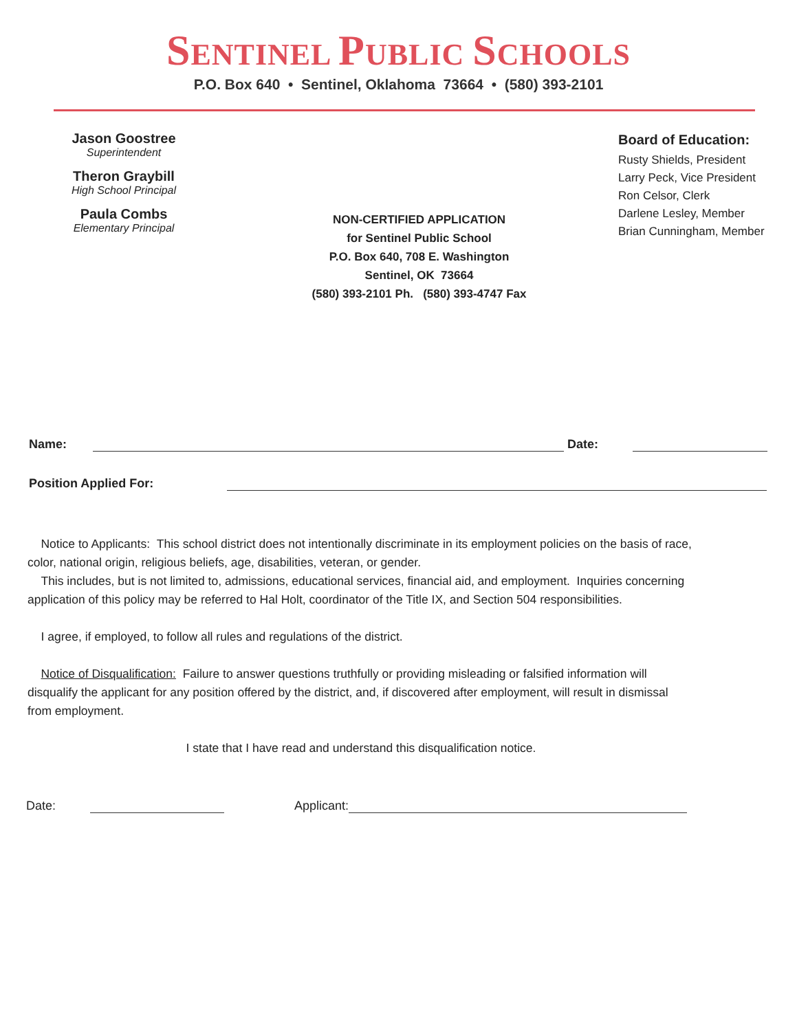SENTINEL PUBLIC SCHOOLS
P.O. Box 640 • Sentinel, Oklahoma 73664 • (580) 393-2101
Jason Goostree
Superintendent
Theron Graybill
High School Principal
Paula Combs
Elementary Principal
NON-CERTIFIED APPLICATION
for Sentinel Public School
P.O. Box 640, 708 E. Washington
Sentinel, OK 73664
(580) 393-2101 Ph. (580) 393-4747 Fax
Board of Education:
Rusty Shields, President
Larry Peck, Vice President
Ron Celsor, Clerk
Darlene Lesley, Member
Brian Cunningham, Member
Name: Date:
Position Applied For:
Notice to Applicants: This school district does not intentionally discriminate in its employment policies on the basis of race, color, national origin, religious beliefs, age, disabilities, veteran, or gender.
This includes, but is not limited to, admissions, educational services, financial aid, and employment. Inquiries concerning application of this policy may be referred to Hal Holt, coordinator of the Title IX, and Section 504 responsibilities.
I agree, if employed, to follow all rules and regulations of the district.
Notice of Disqualification: Failure to answer questions truthfully or providing misleading or falsified information will disqualify the applicant for any position offered by the district, and, if discovered after employment, will result in dismissal from employment.
I state that I have read and understand this disqualification notice.
Date: Applicant: